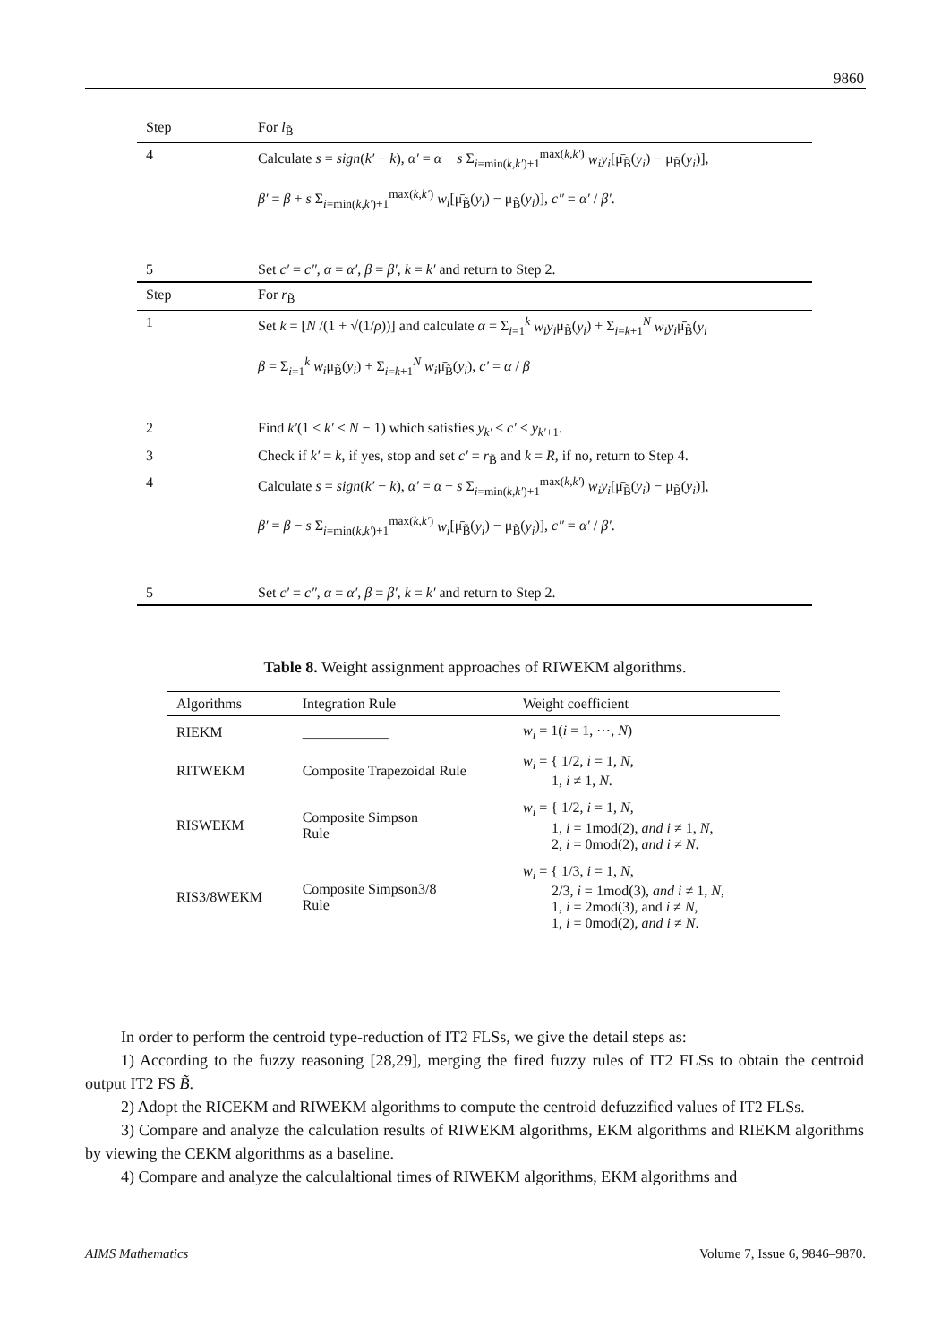9860
| Step | For l<sub>B̃</sub> |
| 4 | Calculate s = sign ( k′ − k ), α′ = α + s Σ<sub>i=min(k,k′)+1</sub><sup>max(k,k′)</sup> w<sub>i</sub>y<sub>i</sub> [μ̄<sub>B̃</sub>( y<sub>i</sub> ) − μ<sub>B̃</sub>( y<sub>i</sub> )], β′ = β + s Σ<sub>i=min(k,k′)+1</sub><sup>max(k,k′)</sup> w<sub>i</sub> [μ̄<sub>B̃</sub>( y<sub>i</sub> ) − μ<sub>B̃</sub>( y<sub>i</sub> )], c″ = α′ / β′ . |
| 5 | Set c′ = c″ , α = α′ , β = β′ , k = k′ and return to Step 2. |
| Step | For r<sub>B̃</sub> |
| 1 | Set k = [ N /(1 + √(1/ ρ ))] and calculate α = Σ<sub>i=1</sub><sup>k</sup> w<sub>i</sub>y<sub>i</sub> μ<sub>B̃</sub>( y<sub>i</sub> ) + Σ<sub>i=k+1</sub><sup>N</sup> w<sub>i</sub>y<sub>i</sub> μ̄<sub>B̃</sub>( y<sub>i</sub> β = Σ<sub>i=1</sub><sup>k</sup> w<sub>i</sub> μ<sub>B̃</sub>( y<sub>i</sub> ) + Σ<sub>i=k+1</sub><sup>N</sup> w<sub>i</sub> μ̄<sub>B̃</sub>( y<sub>i</sub> ), c′ = α / β |
| 2 | Find k′ (1 ≤ k′ < N − 1) which satisfies y<sub>k′</sub> ≤ c′ < y<sub>k′+1</sub>. |
| 3 | Check if k′ = k , if yes, stop and set c′ = r<sub>B̃</sub> and k = R , if no, return to Step 4. |
| 4 | Calculate s = sign ( k′ − k ), α′ = α − s Σ<sub>i=min(k,k′)+1</sub><sup>max(k,k′)</sup> w<sub>i</sub>y<sub>i</sub> [μ̄<sub>B̃</sub>( y<sub>i</sub> ) − μ<sub>B̃</sub>( y<sub>i</sub> )], β′ = β − s Σ<sub>i=min(k,k′)+1</sub><sup>max(k,k′)</sup> w<sub>i</sub> [μ̄<sub>B̃</sub>( y<sub>i</sub> ) − μ<sub>B̃</sub>( y<sub>i</sub> )], c″ = α′ / β′ . |
| 5 | Set c′ = c″ , α = α′ , β = β′ , k = k′ and return to Step 2. |
Table 8. Weight assignment approaches of RIWEKM algorithms.
| Algorithms | Integration Rule | Weight coefficient |
| --- | --- | --- |
| RIEKM | ____________ | w<sub>i</sub> = 1( i = 1, ⋯, N ) |
| RITWEKM | Composite Trapezoidal Rule | w<sub>i</sub> = { 1/2, i = 1, N , 1, i ≠ 1, N . |
| RISWEKM | Composite Simpson Rule | w<sub>i</sub> = { 1/2, i = 1, N , 1, i = 1mod(2), and i ≠ 1, N , 2, i = 0mod(2), and i ≠ N . |
| RIS3/8WEKM | Composite Simpson3/8 Rule | w<sub>i</sub> = { 1/3, i = 1, N , 2/3, i = 1mod(3), and i ≠ 1, N , 1, i = 2mod(3), and i ≠ N , 1, i = 0mod(2), and i ≠ N . |
In order to perform the centroid type-reduction of IT2 FLSs, we give the detail steps as:
1) According to the fuzzy reasoning [28,29], merging the fired fuzzy rules of IT2 FLSs to obtain the centroid output IT2 FS B̃.
2) Adopt the RICEKM and RIWEKM algorithms to compute the centroid defuzzified values of IT2 FLSs.
3) Compare and analyze the calculation results of RIWEKM algorithms, EKM algorithms and RIEKM algorithms by viewing the CEKM algorithms as a baseline.
4) Compare and analyze the calculaltional times of RIWEKM algorithms, EKM algorithms and
AIMS Mathematics Volume 7, Issue 6, 9846–9870.